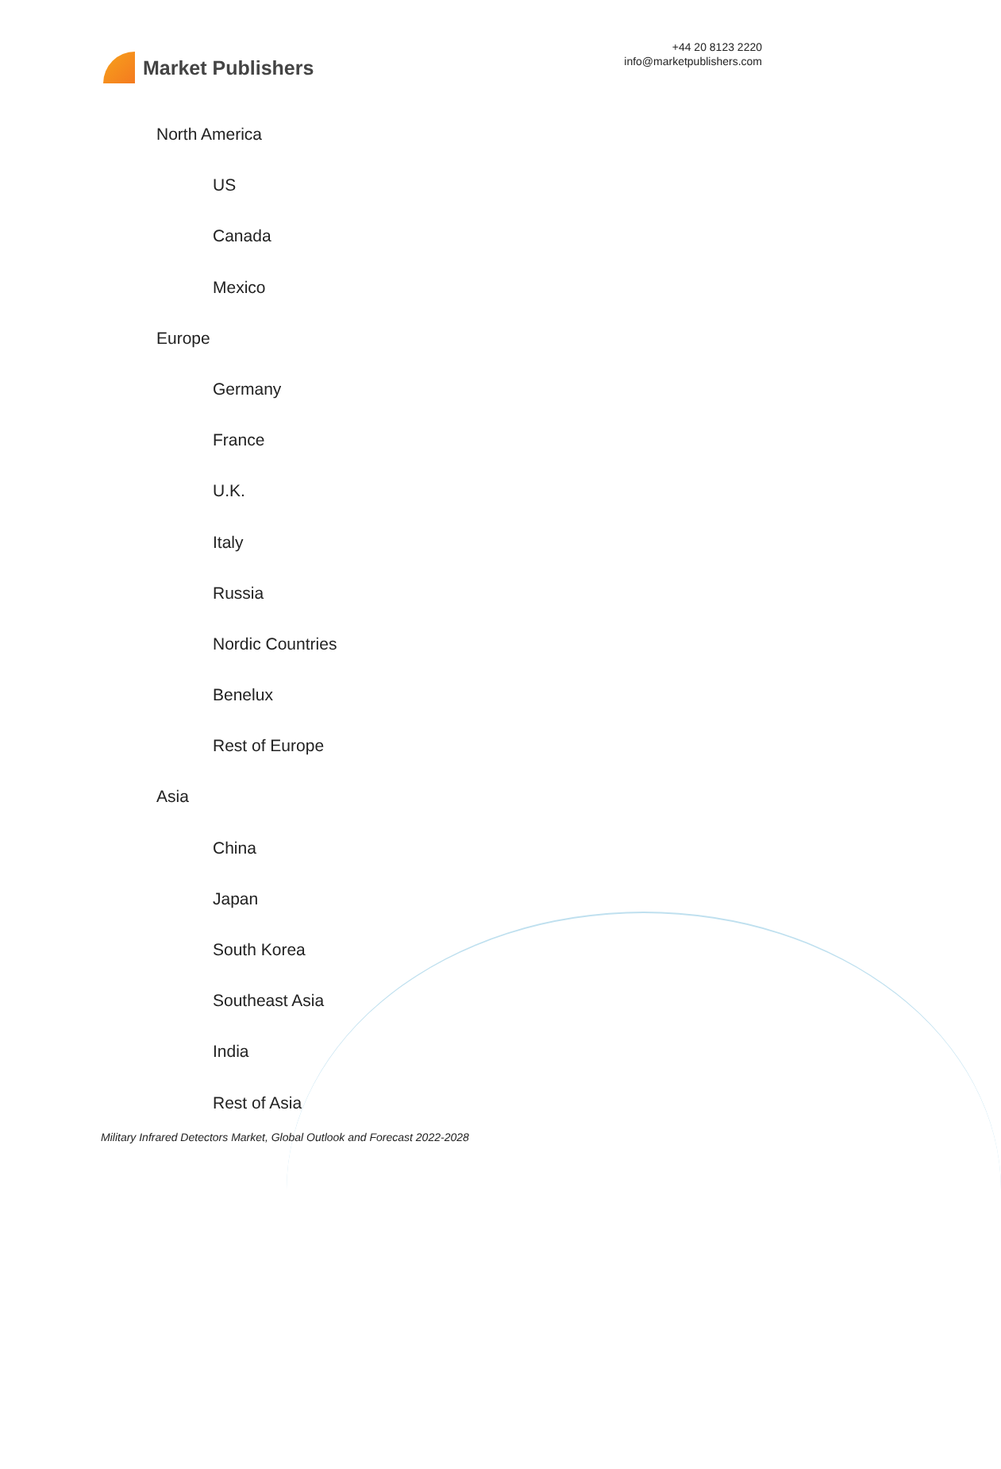Market Publishers
+44 20 8123 2220
info@marketpublishers.com
North America
US
Canada
Mexico
Europe
Germany
France
U.K.
Italy
Russia
Nordic Countries
Benelux
Rest of Europe
Asia
China
Japan
South Korea
Southeast Asia
India
Rest of Asia
Military Infrared Detectors Market, Global Outlook and Forecast 2022-2028